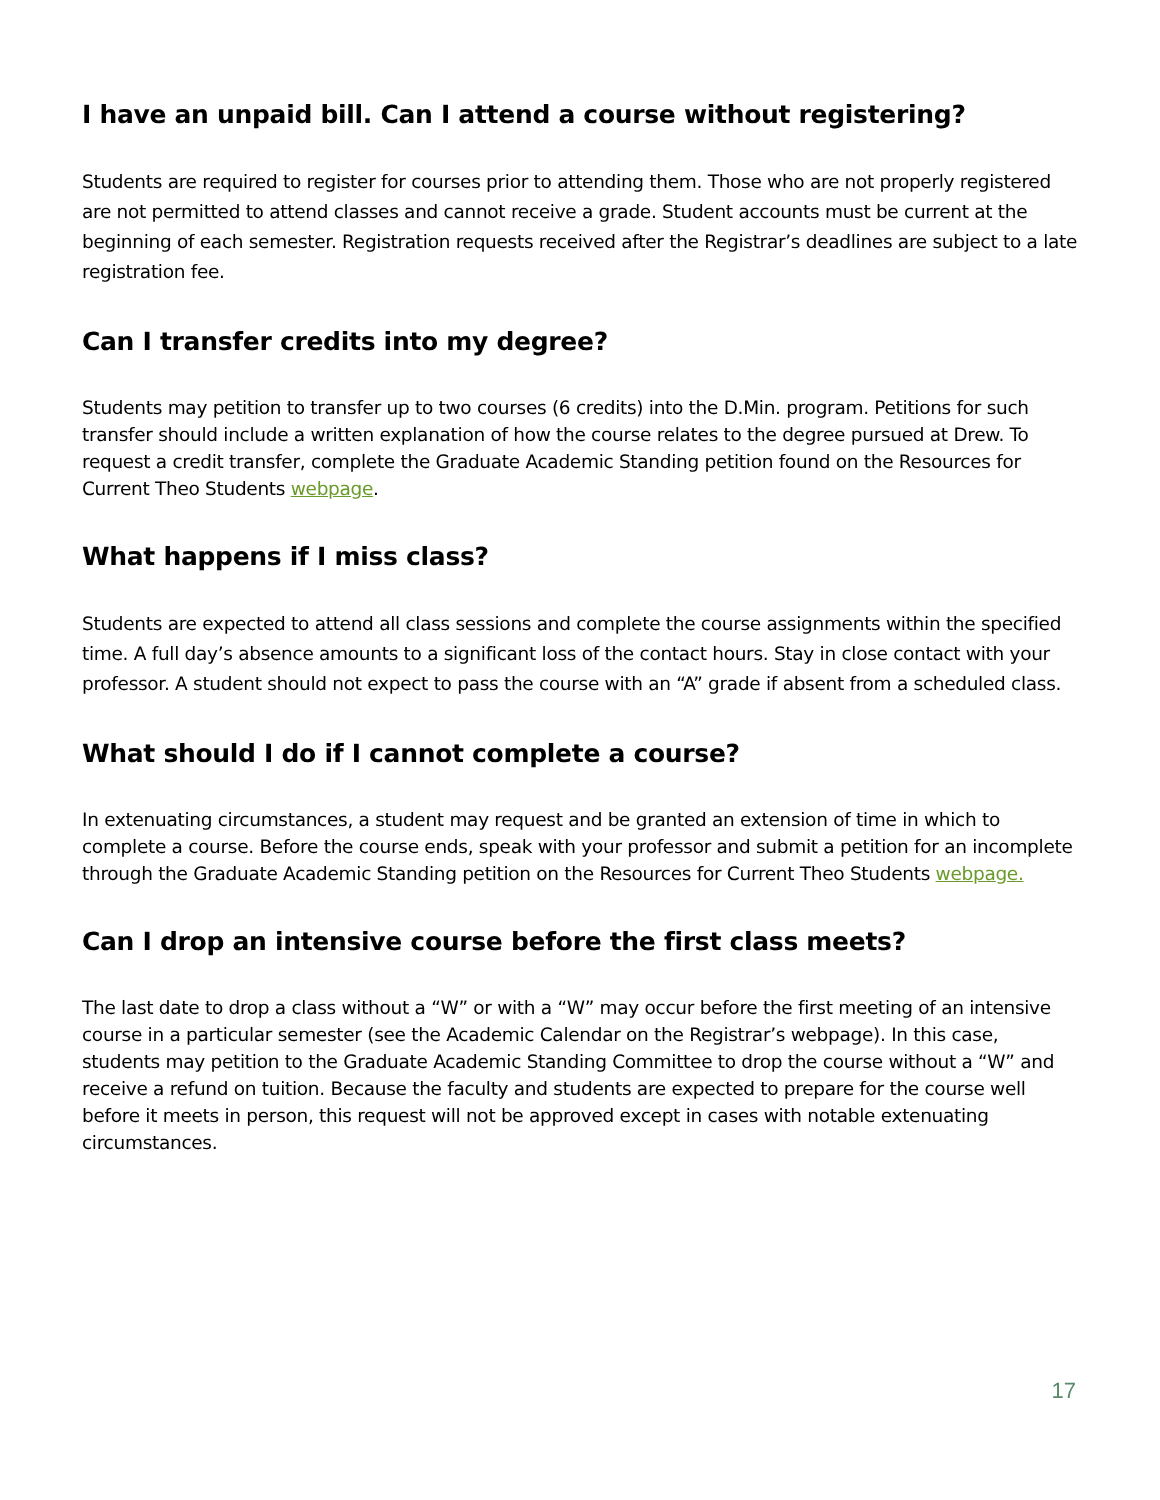I have an unpaid bill. Can I attend a course without registering?
Students are required to register for courses prior to attending them. Those who are not properly registered are not permitted to attend classes and cannot receive a grade. Student accounts must be current at the beginning of each semester. Registration requests received after the Registrar’s deadlines are subject to a late registration fee.
Can I transfer credits into my degree?
Students may petition to transfer up to two courses (6 credits) into the D.Min. program. Petitions for such transfer should include a written explanation of how the course relates to the degree pursued at Drew. To request a credit transfer, complete the Graduate Academic Standing petition found on the Resources for Current Theo Students webpage.
What happens if I miss class?
Students are expected to attend all class sessions and complete the course assignments within the specified time. A full day’s absence amounts to a significant loss of the contact hours. Stay in close contact with your professor. A student should not expect to pass the course with an “A” grade if absent from a scheduled class.
What should I do if I cannot complete a course?
In extenuating circumstances, a student may request and be granted an extension of time in which to complete a course. Before the course ends, speak with your professor and submit a petition for an incomplete through the Graduate Academic Standing petition on the Resources for Current Theo Students webpage.
Can I drop an intensive course before the first class meets?
The last date to drop a class without a “W” or with a “W” may occur before the first meeting of an intensive course in a particular semester (see the Academic Calendar on the Registrar’s webpage). In this case, students may petition to the Graduate Academic Standing Committee to drop the course without a “W” and receive a refund on tuition. Because the faculty and students are expected to prepare for the course well before it meets in person, this request will not be approved except in cases with notable extenuating circumstances.
17